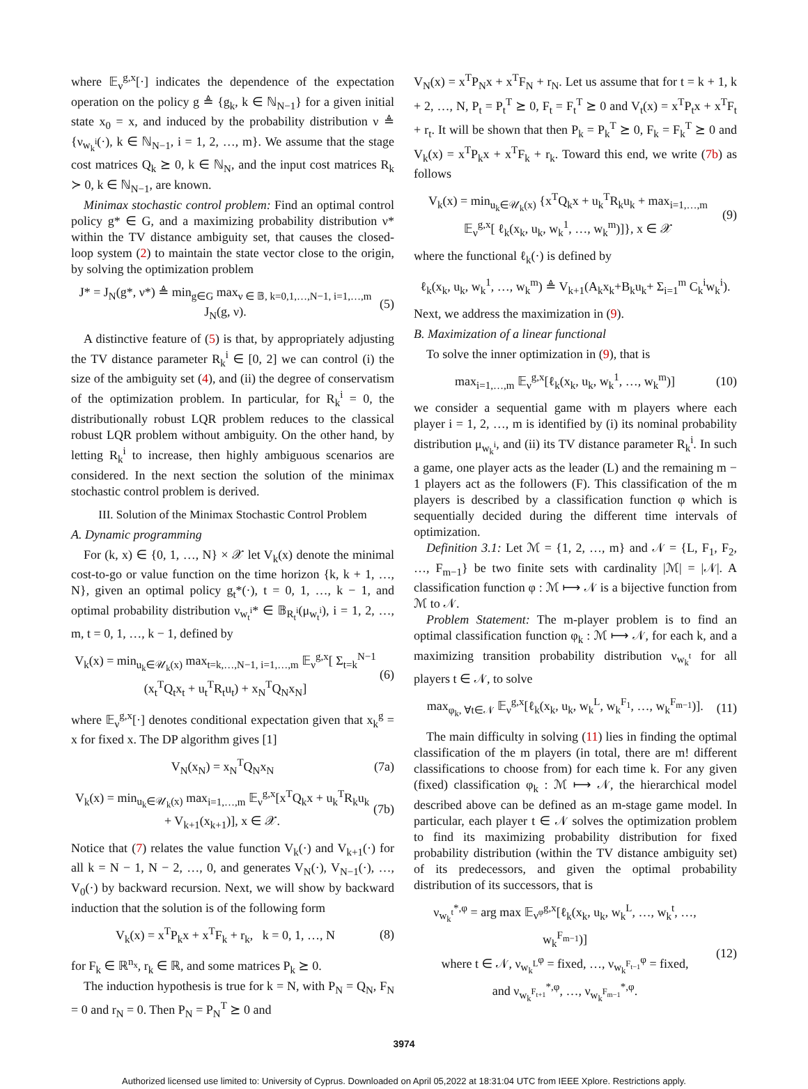where 𝔼<sub>ν</sub><sup>g,x</sup>[·] indicates the dependence of the expectation operation on the policy g ≜ {g<sub>k</sub>, k ∈ ℕ<sub>N−1</sub>} for a given initial state x<sub>0</sub> = x, and induced by the probability distribution ν ≜ {ν<sub>w<sub>k</sub><sup>i</sup></sub>(·), k ∈ ℕ<sub>N−1</sub>, i = 1, 2, …, m}. We assume that the stage cost matrices Q<sub>k</sub> ⪰ 0, k ∈ ℕ<sub>N</sub>, and the input cost matrices R<sub>k</sub> ≻ 0, k ∈ ℕ<sub>N−1</sub>, are known.
Minimax stochastic control problem: Find an optimal control policy g* ∈ G, and a maximizing probability distribution ν* within the TV distance ambiguity set, that causes the closed-loop system (2) to maintain the state vector close to the origin, by solving the optimization problem
J* = J<sub>N</sub>(g*, ν*) ≜ min<sub>g∈G</sub> max<sub>ν ∈ 𝔹, k=0,1,…,N−1, i=1,…,m</sub> J<sub>N</sub>(g, ν). (5)
A distinctive feature of (5) is that, by appropriately adjusting the TV distance parameter R<sub>k</sub><sup>i</sup> ∈ [0, 2] we can control (i) the size of the ambiguity set (4), and (ii) the degree of conservatism of the optimization problem. In particular, for R<sub>k</sub><sup>i</sup> = 0, the distributionally robust LQR problem reduces to the classical robust LQR problem without ambiguity. On the other hand, by letting R<sub>k</sub><sup>i</sup> to increase, then highly ambiguous scenarios are considered. In the next section the solution of the minimax stochastic control problem is derived.
III. Solution of the Minimax Stochastic Control Problem
A. Dynamic programming
For (k, x) ∈ {0, 1, …, N} × 𝒳 let V<sub>k</sub>(x) denote the minimal cost-to-go or value function on the time horizon {k, k + 1, …, N}, given an optimal policy g<sub>t</sub>*(·), t = 0, 1, …, k − 1, and optimal probability distribution ν<sub>w<sub>t</sub><sup>i</sup></sub>* ∈ 𝔹<sub>R<sub>t</sub><sup>i</sup></sub>(μ<sub>w<sub>t</sub><sup>i</sup></sub>), i = 1, 2, …, m, t = 0, 1, …, k − 1, defined by
V<sub>k</sub>(x) = min<sub>u<sub>k</sub>∈𝒰<sub>k</sub>(x)</sub> max<sub>t=k,…,N−1, i=1,…,m</sub> 𝔼<sub>ν</sub><sup>g,x</sup>[ Σ<sub>t=k</sub><sup>N−1</sup> (x<sub>t</sub><sup>T</sup>Q<sub>t</sub>x<sub>t</sub> + u<sub>t</sub><sup>T</sup>R<sub>t</sub>u<sub>t</sub>) + x<sub>N</sub><sup>T</sup>Q<sub>N</sub>x<sub>N</sub>] (6)
where 𝔼<sub>ν</sub><sup>g,x</sup>[·] denotes conditional expectation given that x<sub>k</sub><sup>g</sup> = x for fixed x. The DP algorithm gives [1]
V<sub>N</sub>(x<sub>N</sub>) = x<sub>N</sub><sup>T</sup>Q<sub>N</sub>x<sub>N</sub> (7a)
V<sub>k</sub>(x) = min<sub>u<sub>k</sub>∈𝒰<sub>k</sub>(x)</sub> max<sub>i=1,…,m</sub> 𝔼<sub>ν</sub><sup>g,x</sup>[x<sup>T</sup>Q<sub>k</sub>x + u<sub>k</sub><sup>T</sup>R<sub>k</sub>u<sub>k</sub> + V<sub>k+1</sub>(x<sub>k+1</sub>)], x ∈ 𝒳. (7b)
Notice that (7) relates the value function V<sub>k</sub>(·) and V<sub>k+1</sub>(·) for all k = N − 1, N − 2, …, 0, and generates V<sub>N</sub>(·), V<sub>N−1</sub>(·), …, V<sub>0</sub>(·) by backward recursion. Next, we will show by backward induction that the solution is of the following form
V<sub>k</sub>(x) = x<sup>T</sup>P<sub>k</sub>x + x<sup>T</sup>F<sub>k</sub> + r<sub>k</sub>, k = 0, 1, …, N (8)
for F<sub>k</sub> ∈ ℝ<sup>n<sub>x</sub></sup>, r<sub>k</sub> ∈ ℝ, and some matrices P<sub>k</sub> ⪰ 0.
The induction hypothesis is true for k = N, with P<sub>N</sub> = Q<sub>N</sub>, F<sub>N</sub> = 0 and r<sub>N</sub> = 0. Then P<sub>N</sub> = P<sub>N</sub><sup>T</sup> ⪰ 0 and
V<sub>N</sub>(x) = x<sup>T</sup>P<sub>N</sub>x + x<sup>T</sup>F<sub>N</sub> + r<sub>N</sub>. Let us assume that for t = k + 1, k + 2, …, N, P<sub>t</sub> = P<sub>t</sub><sup>T</sup> ⪰ 0, F<sub>t</sub> = F<sub>t</sub><sup>T</sup> ⪰ 0 and V<sub>t</sub>(x) = x<sup>T</sup>P<sub>t</sub>x + x<sup>T</sup>F<sub>t</sub> + r<sub>t</sub>. It will be shown that then P<sub>k</sub> = P<sub>k</sub><sup>T</sup> ⪰ 0, F<sub>k</sub> = F<sub>k</sub><sup>T</sup> ⪰ 0 and V<sub>k</sub>(x) = x<sup>T</sup>P<sub>k</sub>x + x<sup>T</sup>F<sub>k</sub> + r<sub>k</sub>. Toward this end, we write (7b) as follows
V<sub>k</sub>(x) = min<sub>u<sub>k</sub>∈𝒰<sub>k</sub>(x)</sub> {x<sup>T</sup>Q<sub>k</sub>x + u<sub>k</sub><sup>T</sup>R<sub>k</sub>u<sub>k</sub> + max<sub>i=1,…,m</sub> 𝔼<sub>ν</sub><sup>g,x</sup>[ ℓ<sub>k</sub>(x<sub>k</sub>, u<sub>k</sub>, w<sub>k</sub><sup>1</sup>, …, w<sub>k</sub><sup>m</sup>)]}, x ∈ 𝒳 (9)
where the functional ℓ<sub>k</sub>(·) is defined by
ℓ<sub>k</sub>(x<sub>k</sub>, u<sub>k</sub>, w<sub>k</sub><sup>1</sup>, …, w<sub>k</sub><sup>m</sup>) ≜ V<sub>k+1</sub>(A<sub>k</sub>x<sub>k</sub>+B<sub>k</sub>u<sub>k</sub>+ Σ<sub>i=1</sub><sup>m</sup> C<sub>k</sub><sup>i</sup>w<sub>k</sub><sup>i</sup>).
Next, we address the maximization in (9).
B. Maximization of a linear functional
To solve the inner optimization in (9), that is
max<sub>i=1,…,m</sub> 𝔼<sub>ν</sub><sup>g,x</sup>[ℓ<sub>k</sub>(x<sub>k</sub>, u<sub>k</sub>, w<sub>k</sub><sup>1</sup>, …, w<sub>k</sub><sup>m</sup>)] (10)
we consider a sequential game with m players where each player i = 1, 2, …, m is identified by (i) its nominal probability distribution μ<sub>w<sub>k</sub><sup>i</sup></sub>, and (ii) its TV distance parameter R<sub>k</sub><sup>i</sup>. In such a game, one player acts as the leader (L) and the remaining m − 1 players act as the followers (F). This classification of the m players is described by a classification function φ which is sequentially decided during the different time intervals of optimization.
Definition 3.1: Let ℳ = {1, 2, …, m} and 𝒩 = {L, F<sub>1</sub>, F<sub>2</sub>, …, F<sub>m−1</sub>} be two finite sets with cardinality |ℳ| = |𝒩|. A classification function φ : ℳ ⟼ 𝒩 is a bijective function from ℳ to 𝒩.
Problem Statement: The m-player problem is to find an optimal classification function φ<sub>k</sub> : ℳ ⟼ 𝒩, for each k, and a maximizing transition probability distribution ν<sub>w<sub>k</sub><sup>t</sup></sub> for all players t ∈ 𝒩, to solve
max<sub>φ<sub>k</sub>, ∀t∈𝒩</sub> 𝔼<sub>ν</sub><sup>g,x</sup>[ℓ<sub>k</sub>(x<sub>k</sub>, u<sub>k</sub>, w<sub>k</sub><sup>L</sup>, w<sub>k</sub><sup>F<sub>1</sub></sup>, …, w<sub>k</sub><sup>F<sub>m−1</sub></sup>)]. (11)
The main difficulty in solving (11) lies in finding the optimal classification of the m players (in total, there are m! different classifications to choose from) for each time k. For any given (fixed) classification φ<sub>k</sub> : ℳ ⟼ 𝒩, the hierarchical model described above can be defined as an m-stage game model. In particular, each player t ∈ 𝒩 solves the optimization problem to find its maximizing probability distribution for fixed probability distribution (within the TV distance ambiguity set) of its predecessors, and given the optimal probability distribution of its successors, that is
ν<sub>w<sub>k</sub><sup>t</sup></sub><sup>*,φ</sup> = arg max 𝔼<sub>ν<sup>φ</sup></sub><sup>g,x</sup>[ℓ<sub>k</sub>(x<sub>k</sub>, u<sub>k</sub>, w<sub>k</sub><sup>L</sup>, …, w<sub>k</sub><sup>t</sup>, …, w<sub>k</sub><sup>F<sub>m−1</sub></sup>)]
where t ∈ 𝒩, ν<sub>w<sub>k</sub><sup>L</sup></sub><sup>φ</sup> = fixed, …, ν<sub>w<sub>k</sub><sup>F<sub>t−1</sub></sup></sub><sup>φ</sup> = fixed,
and ν<sub>w<sub>k</sub><sup>F<sub>t+1</sub></sup></sub><sup>*,φ</sup>, …, ν<sub>w<sub>k</sub><sup>F<sub>m−1</sub></sup></sub><sup>*,φ</sup>. (12)
3974
Authorized licensed use limited to: University of Cyprus. Downloaded on April 05,2022 at 18:31:04 UTC from IEEE Xplore. Restrictions apply.